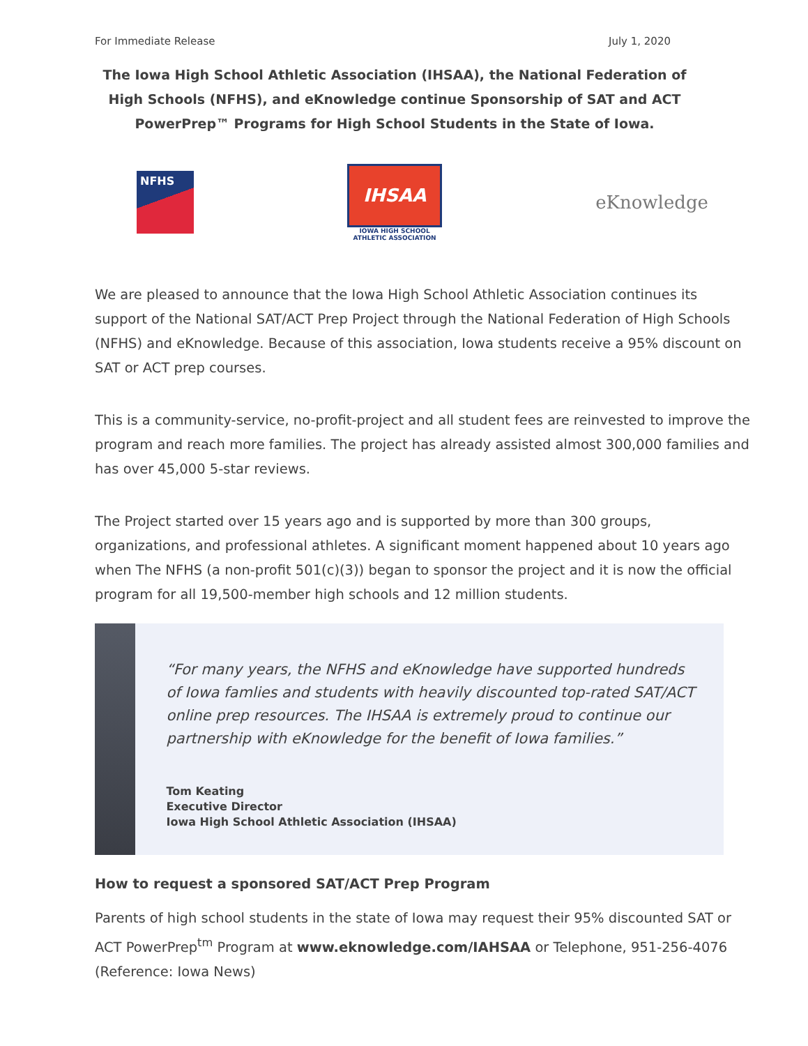For Immediate Release July 1, 2020
The Iowa High School Athletic Association (IHSAA), the National Federation of High Schools (NFHS), and eKnowledge continue Sponsorship of SAT and ACT PowerPrep™ Programs for High School Students in the State of Iowa.
NFHS
IHSAA
IOWA HIGH SCHOOL
ATHLETIC ASSOCIATION
eKnowledge
We are pleased to announce that the Iowa High School Athletic Association continues its support of the National SAT/ACT Prep Project through the National Federation of High Schools (NFHS) and eKnowledge. Because of this association, Iowa students receive a 95% discount on SAT or ACT prep courses.
This is a community-service, no-profit-project and all student fees are reinvested to improve the program and reach more families. The project has already assisted almost 300,000 families and has over 45,000 5-star reviews.
The Project started over 15 years ago and is supported by more than 300 groups, organizations, and professional athletes. A significant moment happened about 10 years ago when The NFHS (a non-profit 501(c)(3)) began to sponsor the project and it is now the official program for all 19,500-member high schools and 12 million students.
“For many years, the NFHS and eKnowledge have supported hundreds of Iowa famlies and students with heavily discounted top-rated SAT/ACT online prep resources. The IHSAA is extremely proud to continue our partnership with eKnowledge for the benefit of Iowa families.”
Tom Keating
Executive Director
Iowa High School Athletic Association (IHSAA)
How to request a sponsored SAT/ACT Prep Program
Parents of high school students in the state of Iowa may request their 95% discounted SAT or ACT PowerPrep<sup>tm</sup> Program at www.eknowledge.com/IAHSAA or Telephone, 951-256-4076 (Reference: Iowa News)